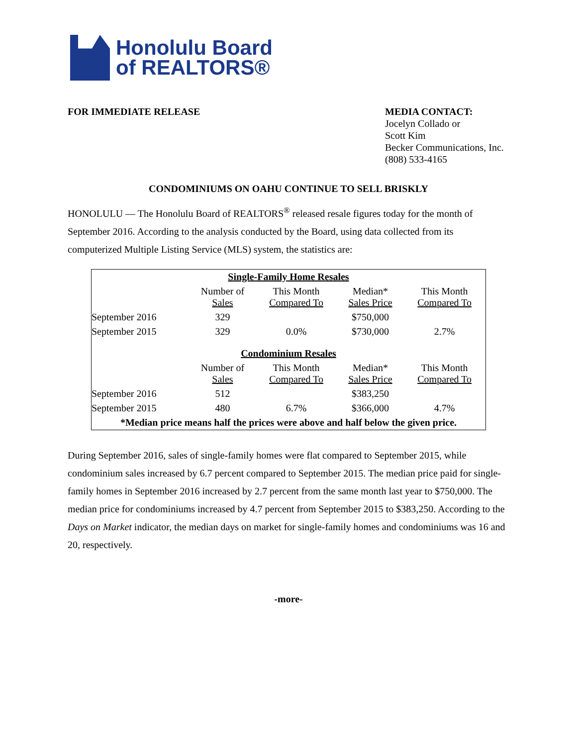Honolulu Board
of REALTORS®
FOR IMMEDIATE RELEASE MEDIA CONTACT:
Jocelyn Collado or
Scott Kim
Becker Communications, Inc.
(808) 533-4165
CONDOMINIUMS ON OAHU CONTINUE TO SELL BRISKLY
HONOLULU — The Honolulu Board of REALTORS<sup>®</sup> released resale figures today for the month of September 2016. According to the analysis conducted by the Board, using data collected from its computerized Multiple Listing Service (MLS) system, the statistics are:
| Single-Family Home Resales | | | | |
| --- | --- | --- | --- | --- |
| | Number of Sales | This Month Compared To | Median* Sales Price | This Month Compared To |
| September 2016 | 329 | | $750,000 | |
| September 2015 | 329 | 0.0% | $730,000 | 2.7% |
| Condominium Resales | | | | |
| | Number of Sales | This Month Compared To | Median* Sales Price | This Month Compared To |
| September 2016 | 512 | | $383,250 | |
| September 2015 | 480 | 6.7% | $366,000 | 4.7% |
| *Median price means half the prices were above and half below the given price. | | | | |
During September 2016, sales of single-family homes were flat compared to September 2015, while condominium sales increased by 6.7 percent compared to September 2015. The median price paid for single-family homes in September 2016 increased by 2.7 percent from the same month last year to $750,000. The median price for condominiums increased by 4.7 percent from September 2015 to $383,250. According to the Days on Market indicator, the median days on market for single-family homes and condominiums was 16 and 20, respectively.
-more-